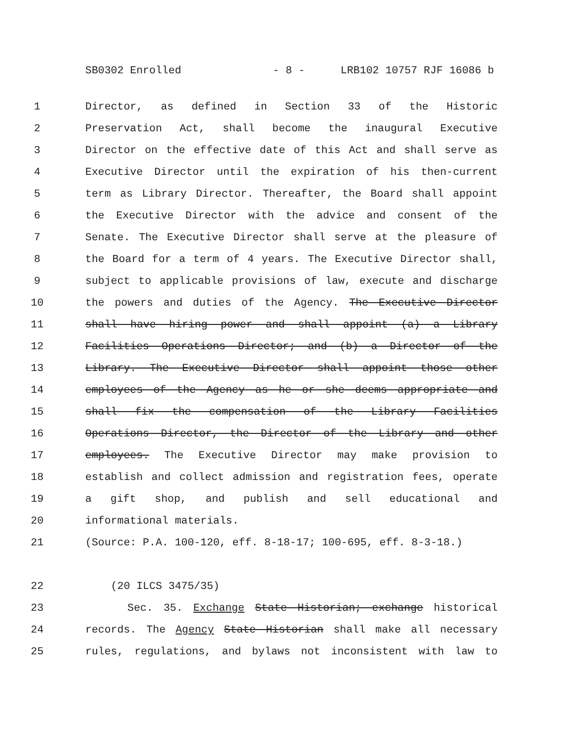SB0302 Enrolled - 8 - LRB102 10757 RJF 16086 b
1 Director, as defined in Section 33 of the Historic
2 Preservation Act, shall become the inaugural Executive
3 Director on the effective date of this Act and shall serve as
4 Executive Director until the expiration of his then-current
5 term as Library Director. Thereafter, the Board shall appoint
6 the Executive Director with the advice and consent of the
7 Senate. The Executive Director shall serve at the pleasure of
8 the Board for a term of 4 years. The Executive Director shall,
9 subject to applicable provisions of law, execute and discharge
10 the powers and duties of the Agency. The Executive Director
11 shall have hiring power and shall appoint (a) a Library
12 Facilities Operations Director; and (b) a Director of the
13 Library. The Executive Director shall appoint those other
14 employees of the Agency as he or she deems appropriate and
15 shall fix the compensation of the Library Facilities
16 Operations Director, the Director of the Library and other
17 employees. The Executive Director may make provision to
18 establish and collect admission and registration fees, operate
19 a gift shop, and publish and sell educational and
20 informational materials.
21 (Source: P.A. 100-120, eff. 8-18-17; 100-695, eff. 8-3-18.)
22 (20 ILCS 3475/35)
23 Sec. 35. Exchange State Historian; exchange historical
24 records. The Agency State Historian shall make all necessary
25 rules, regulations, and bylaws not inconsistent with law to